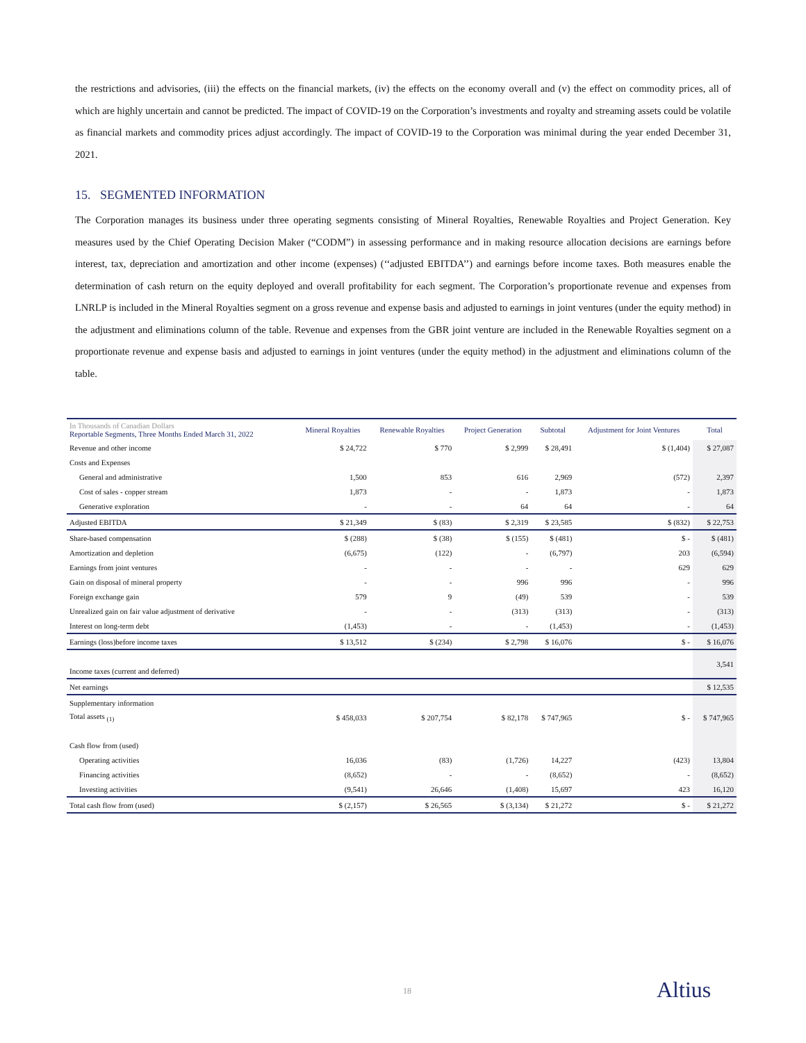the restrictions and advisories, (iii) the effects on the financial markets, (iv) the effects on the economy overall and (v) the effect on commodity prices, all of which are highly uncertain and cannot be predicted. The impact of COVID-19 on the Corporation’s investments and royalty and streaming assets could be volatile as financial markets and commodity prices adjust accordingly. The impact of COVID-19 to the Corporation was minimal during the year ended December 31, 2021.
15. SEGMENTED INFORMATION
The Corporation manages its business under three operating segments consisting of Mineral Royalties, Renewable Royalties and Project Generation. Key measures used by the Chief Operating Decision Maker (“CODM”) in assessing performance and in making resource allocation decisions are earnings before interest, tax, depreciation and amortization and other income (expenses) (‘‘adjusted EBITDA’’) and earnings before income taxes. Both measures enable the determination of cash return on the equity deployed and overall profitability for each segment. The Corporation’s proportionate revenue and expenses from LNRLP is included in the Mineral Royalties segment on a gross revenue and expense basis and adjusted to earnings in joint ventures (under the equity method) in the adjustment and eliminations column of the table. Revenue and expenses from the GBR joint venture are included in the Renewable Royalties segment on a proportionate revenue and expense basis and adjusted to earnings in joint ventures (under the equity method) in the adjustment and eliminations column of the table.
| In Thousands of Canadian Dollars Reportable Segments, Three Months Ended March 31, 2022 | Mineral Royalties | Renewable Royalties | Project Generation | Subtotal | Adjustment for Joint Ventures | Total |
| --- | --- | --- | --- | --- | --- | --- |
| Revenue and other income | $ 24,722 | $ 770 | $ 2,999 | $ 28,491 | $ (1,404) | $ 27,087 |
| Costs and Expenses | | | | | | |
| General and administrative | 1,500 | 853 | 616 | 2,969 | (572) | 2,397 |
| Cost of sales - copper stream | 1,873 | - | - | 1,873 | - | 1,873 |
| Generative exploration | - | - | 64 | 64 | - | 64 |
| Adjusted EBITDA | $ 21,349 | $ (83) | $ 2,319 | $ 23,585 | $ (832) | $ 22,753 |
| Share-based compensation | $ (288) | $ (38) | $ (155) | $ (481) | $ - | $ (481) |
| Amortization and depletion | (6,675) | (122) | - | (6,797) | 203 | (6,594) |
| Earnings from joint ventures | - | - | - | - | 629 | 629 |
| Gain on disposal of mineral property | - | - | 996 | 996 | - | 996 |
| Foreign exchange gain | 579 | 9 | (49) | 539 | - | 539 |
| Unrealized gain on fair value adjustment of derivative | - | - | (313) | (313) | - | (313) |
| Interest on long-term debt | (1,453) | - | - | (1,453) | - | (1,453) |
| Earnings (loss)before income taxes | $ 13,512 | $ (234) | $ 2,798 | $ 16,076 | $ - | $ 16,076 |
| Income taxes (current and deferred) | | | | | | 3,541 |
| Net earnings | | | | | | $ 12,535 |
| Supplementary information | | | | | | |
| Total assets <sub>(1)</sub> | $ 458,033 | $ 207,754 | $ 82,178 | $ 747,965 | $ - | $ 747,965 |
| Cash flow from (used) | | | | | | |
| Operating activities | 16,036 | (83) | (1,726) | 14,227 | (423) | 13,804 |
| Financing activities | (8,652) | - | - | (8,652) | - | (8,652) |
| Investing activities | (9,541) | 26,646 | (1,408) | 15,697 | 423 | 16,120 |
| Total cash flow from (used) | $ (2,157) | $ 26,565 | $ (3,134) | $ 21,272 | $ - | $ 21,272 |
18 Altius